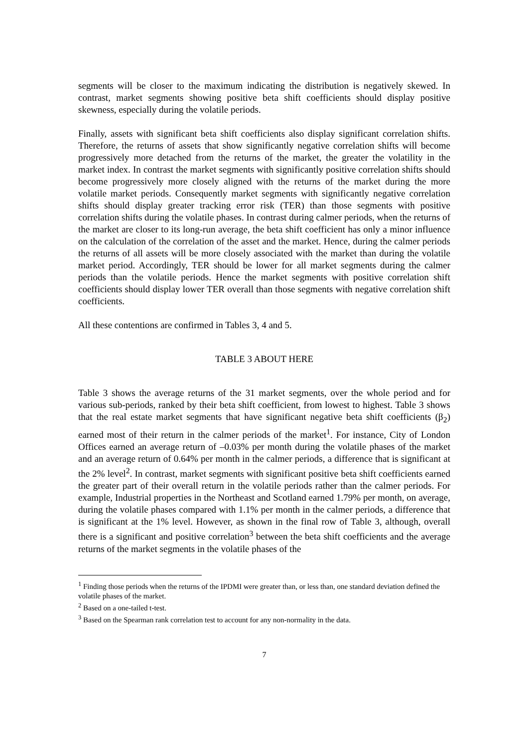segments will be closer to the maximum indicating the distribution is negatively skewed. In contrast, market segments showing positive beta shift coefficients should display positive skewness, especially during the volatile periods.
Finally, assets with significant beta shift coefficients also display significant correlation shifts. Therefore, the returns of assets that show significantly negative correlation shifts will become progressively more detached from the returns of the market, the greater the volatility in the market index. In contrast the market segments with significantly positive correlation shifts should become progressively more closely aligned with the returns of the market during the more volatile market periods. Consequently market segments with significantly negative correlation shifts should display greater tracking error risk (TER) than those segments with positive correlation shifts during the volatile phases. In contrast during calmer periods, when the returns of the market are closer to its long-run average, the beta shift coefficient has only a minor influence on the calculation of the correlation of the asset and the market. Hence, during the calmer periods the returns of all assets will be more closely associated with the market than during the volatile market period. Accordingly, TER should be lower for all market segments during the calmer periods than the volatile periods. Hence the market segments with positive correlation shift coefficients should display lower TER overall than those segments with negative correlation shift coefficients.
All these contentions are confirmed in Tables 3, 4 and 5.
TABLE 3 ABOUT HERE
Table 3 shows the average returns of the 31 market segments, over the whole period and for various sub-periods, ranked by their beta shift coefficient, from lowest to highest. Table 3 shows that the real estate market segments that have significant negative beta shift coefficients (β<sub>2</sub>) earned most of their return in the calmer periods of the market<sup>1</sup>. For instance, City of London Offices earned an average return of –0.03% per month during the volatile phases of the market and an average return of 0.64% per month in the calmer periods, a difference that is significant at the 2% level<sup>2</sup>. In contrast, market segments with significant positive beta shift coefficients earned the greater part of their overall return in the volatile periods rather than the calmer periods. For example, Industrial properties in the Northeast and Scotland earned 1.79% per month, on average, during the volatile phases compared with 1.1% per month in the calmer periods, a difference that is significant at the 1% level. However, as shown in the final row of Table 3, although, overall there is a significant and positive correlation<sup>3</sup> between the beta shift coefficients and the average returns of the market segments in the volatile phases of the
<sup>1</sup> Finding those periods when the returns of the IPDMI were greater than, or less than, one standard deviation defined the volatile phases of the market.
<sup>2</sup> Based on a one-tailed t-test.
<sup>3</sup> Based on the Spearman rank correlation test to account for any non-normality in the data.
7